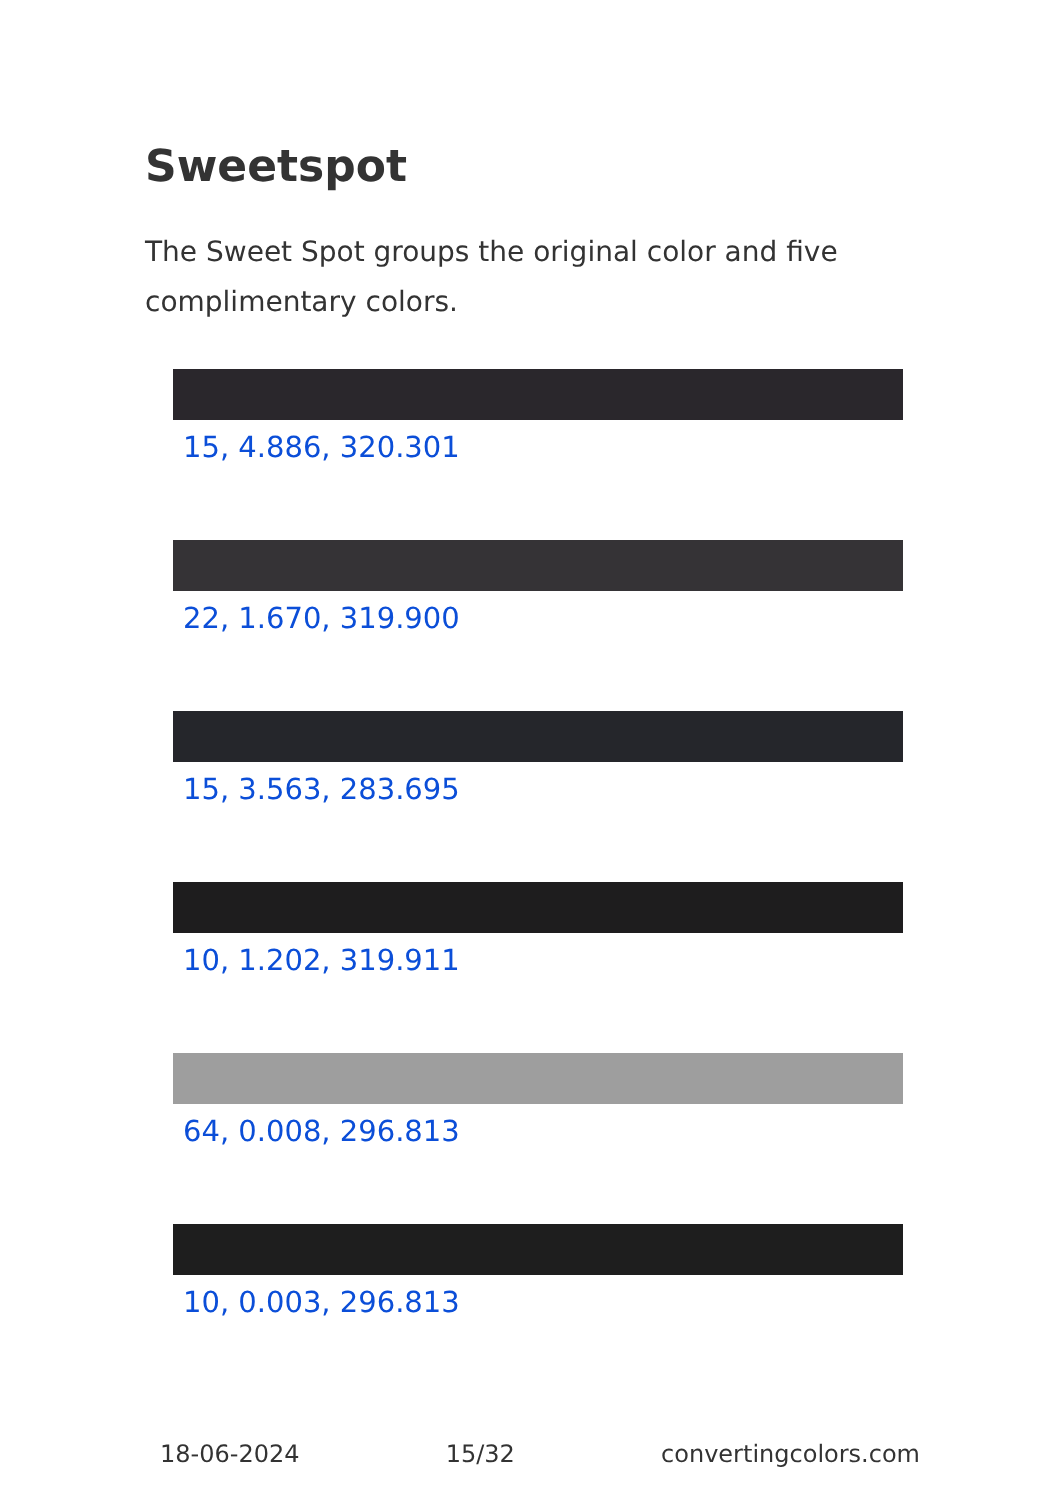Sweetspot
The Sweet Spot groups the original color and five complimentary colors.
15, 4.886, 320.301
22, 1.670, 319.900
15, 3.563, 283.695
10, 1.202, 319.911
64, 0.008, 296.813
10, 0.003, 296.813
18-06-2024 15/32 convertingcolors.com